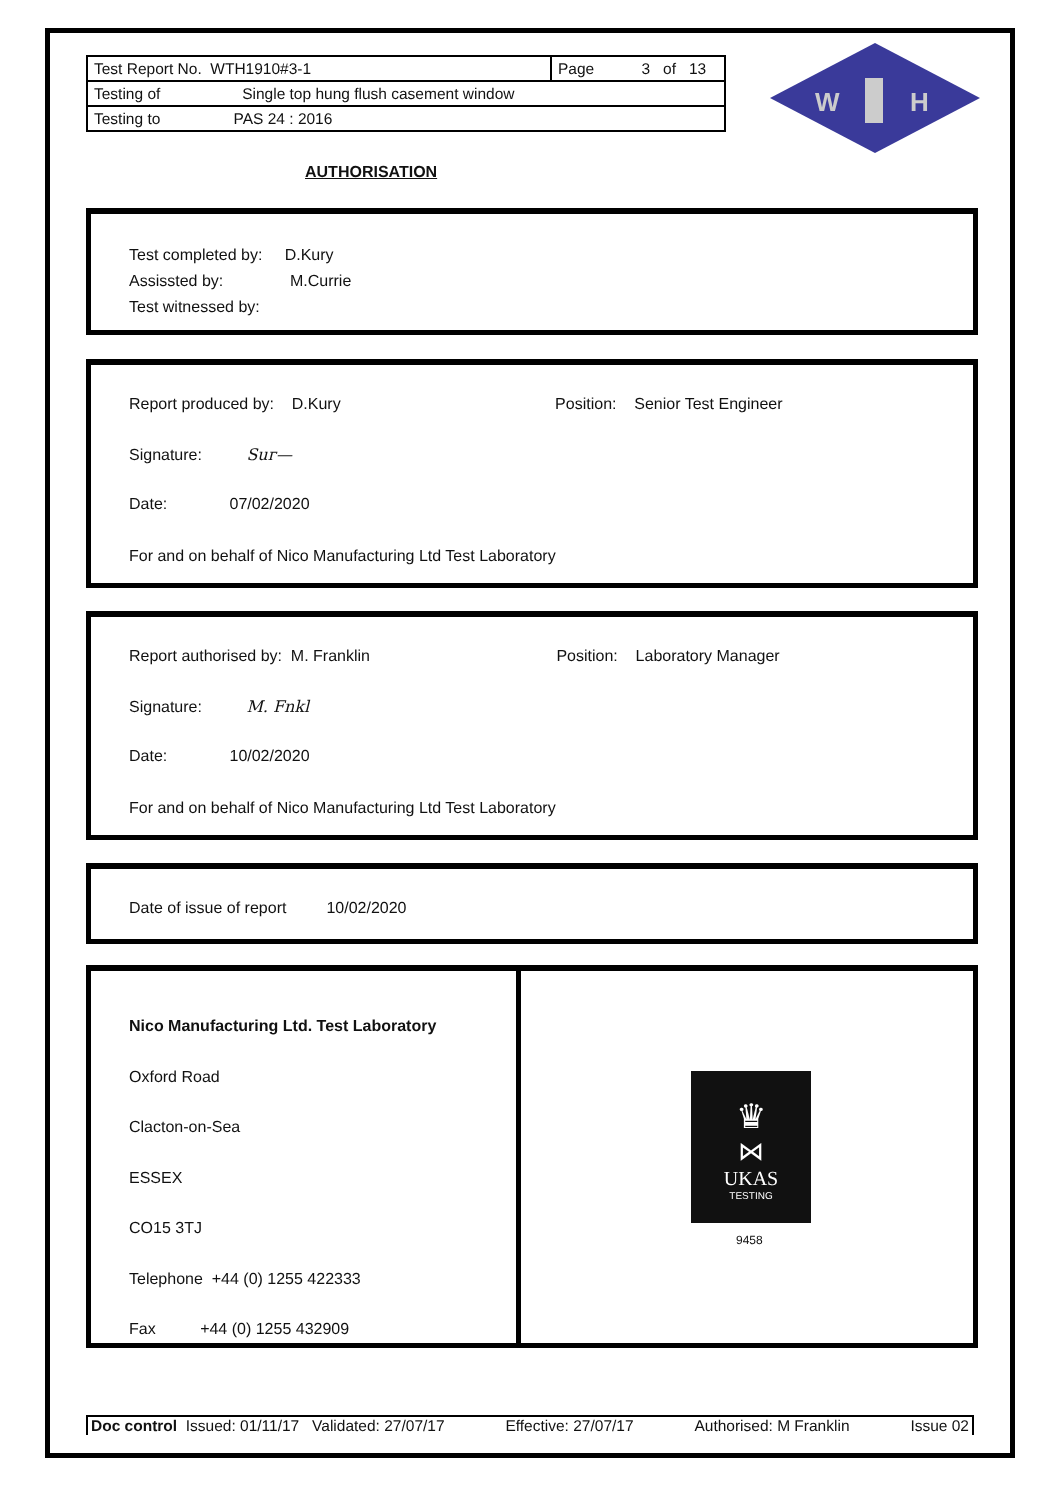| Test Report No. WTH1910#3-1 | Page 3 of 13 |
| Testing of Single top hung flush casement window | |
| Testing to PAS 24 : 2016 | |
W
H
AUTHORISATION
Test completed by: D.Kury
Assissted by: M.Currie
Test witnessed by:
Report produced by: D.Kury Position: Senior Test Engineer
Signature: Ѕuг—
Date: 07/02/2020
For and on behalf of Nico Manufacturing Ltd Test Laboratory
Report authorised by: M. Franklin Position: Laboratory Manager
Signature: M. Fnkl
Date: 10/02/2020
For and on behalf of Nico Manufacturing Ltd Test Laboratory
Date of issue of report 10/02/2020
Nico Manufacturing Ltd. Test Laboratory
Oxford Road
Clacton-on-Sea
ESSEX
CO15 3TJ
Telephone +44 (0) 1255 422333
Fax +44 (0) 1255 432909
♛
⋈
UKAS
TESTING
9458
Doc control Issued: 01/11/17 Validated: 27/07/17 Effective: 27/07/17 Authorised: M Franklin Issue 02